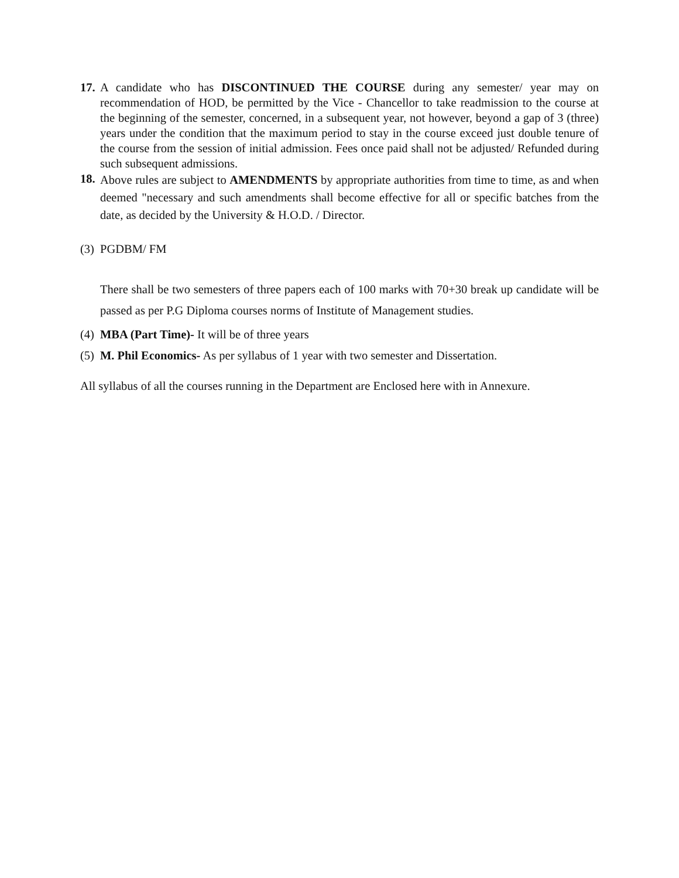17.
A candidate who has DISCONTINUED THE COURSE during any semester/ year may on recommendation of HOD, be permitted by the Vice - Chancellor to take readmission to the course at the beginning of the semester, concerned, in a subsequent year, not however, beyond a gap of 3 (three) years under the condition that the maximum period to stay in the course exceed just double tenure of the course from the session of initial admission. Fees once paid shall not be adjusted/ Refunded during such subsequent admissions.
18.
Above rules are subject to AMENDMENTS by appropriate authorities from time to time, as and when deemed "necessary and such amendments shall become effective for all or specific batches from the date, as decided by the University & H.O.D. / Director.
(3)
PGDBM/ FM
There shall be two semesters of three papers each of 100 marks with 70+30 break up candidate will be passed as per P.G Diploma courses norms of Institute of Management studies.
(4)
MBA (Part Time)- It will be of three years
(5)
M. Phil Economics- As per syllabus of 1 year with two semester and Dissertation.
All syllabus of all the courses running in the Department are Enclosed here with in Annexure.